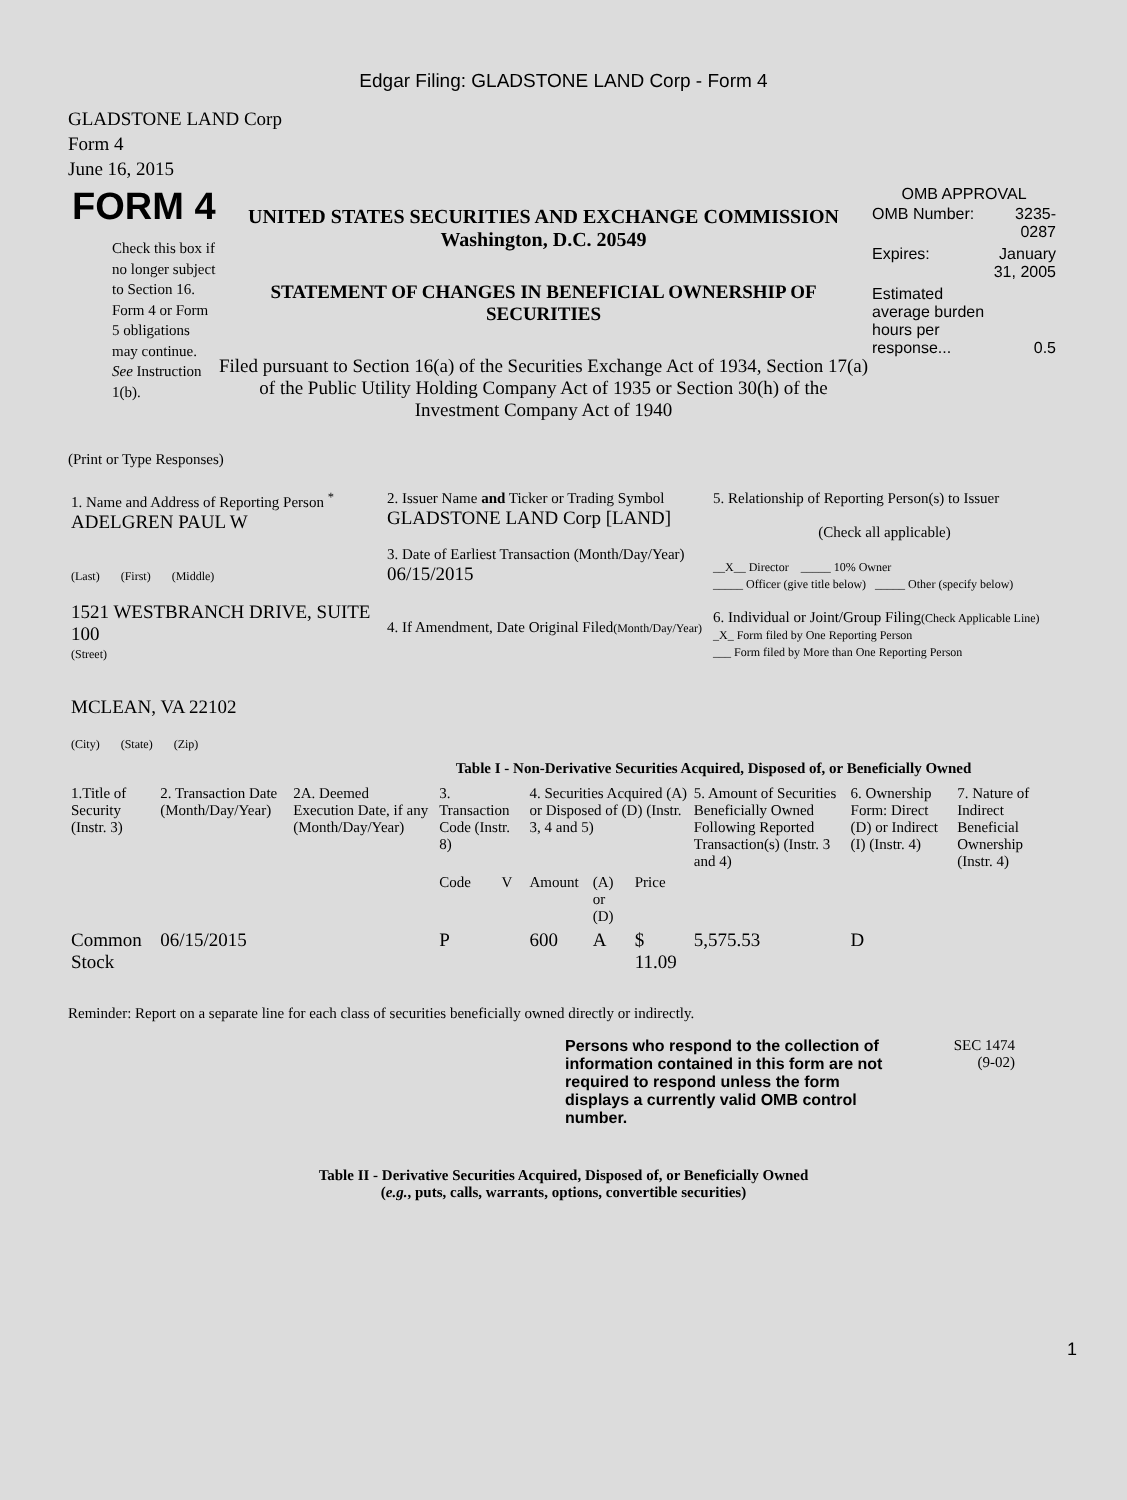Edgar Filing: GLADSTONE LAND Corp - Form 4
GLADSTONE LAND Corp
Form 4
June 16, 2015
FORM 4
Check this box if no longer subject to Section 16. Form 4 or Form 5 obligations may continue. See Instruction 1(b).
UNITED STATES SECURITIES AND EXCHANGE COMMISSION
Washington, D.C. 20549
STATEMENT OF CHANGES IN BENEFICIAL OWNERSHIP OF SECURITIES
Filed pursuant to Section 16(a) of the Securities Exchange Act of 1934, Section 17(a) of the Public Utility Holding Company Act of 1935 or Section 30(h) of the Investment Company Act of 1940
OMB APPROVAL
| OMB Number: | 3235-0287 |
| Expires: | January 31, 2005 |
| Estimated average burden hours per response... | 0.5 |
(Print or Type Responses)
| 1. Name and Address of Reporting Person <sup>*</sup> ADELGREN PAUL W (Last) (First) (Middle) 1521 WESTBRANCH DRIVE, SUITE 100 (Street) MCLEAN, VA 22102 (City) (State) (Zip) | 2. Issuer Name and Ticker or Trading Symbol GLADSTONE LAND Corp [LAND] 3. Date of Earliest Transaction (Month/Day/Year) 06/15/2015 4. If Amendment, Date Original Filed (Month/Day/Year) | 5. Relationship of Reporting Person(s) to Issuer (Check all applicable) __X__ Director _____ 10% Owner _____ Officer (give title below) _____ Other (specify below) 6. Individual or Joint/Group Filing (Check Applicable Line) _X_ Form filed by One Reporting Person ___ Form filed by More than One Reporting Person |
Table I - Non-Derivative Securities Acquired, Disposed of, or Beneficially Owned
| 1.Title of Security (Instr. 3) | 2. Transaction Date (Month/Day/Year) | 2A. Deemed Execution Date, if any (Month/Day/Year) | 3. Transaction Code (Instr. 8) | | 4. Securities Acquired (A) or Disposed of (D) (Instr. 3, 4 and 5) | | | 5. Amount of Securities Beneficially Owned Following Reported Transaction(s) (Instr. 3 and 4) | 6. Ownership Form: Direct (D) or Indirect (I) (Instr. 4) | 7. Nature of Indirect Beneficial Ownership (Instr. 4) |
| --- | --- | --- | --- | --- | --- | --- | --- | --- | --- | --- |
| | | | Code | V | Amount | (A) or (D) | Price | | | |
| Common Stock | 06/15/2015 | | P | | 600 | A | $ 11.09 | 5,575.53 | D | |
Reminder: Report on a separate line for each class of securities beneficially owned directly or indirectly.
Persons who respond to the collection of information contained in this form are not required to respond unless the form displays a currently valid OMB control number.
SEC 1474
(9-02)
Table II - Derivative Securities Acquired, Disposed of, or Beneficially Owned
(e.g., puts, calls, warrants, options, convertible securities)
1